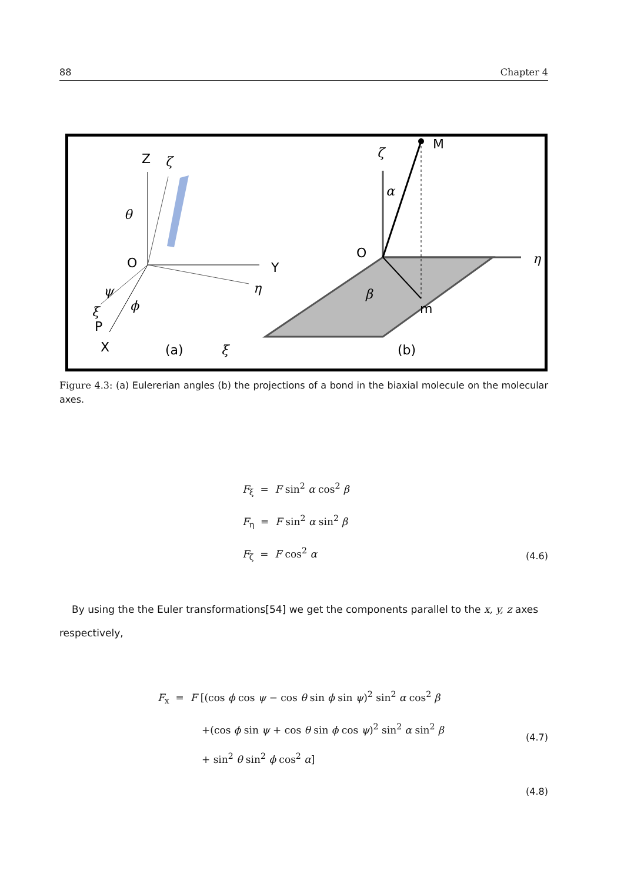88 Chapter 4
Z
ζ
θ
O
Y
η
ψ
ξ
ϕ
P
X
(a)
ζ
M
α
O
η
β
m
ξ
(b)
Figure 4.3: (a) Eulererian angles (b) the projections of a bond in the biaxial molecule on the molecular axes.
F<sub>ξ</sub> = F sin<sup>2</sup> α cos<sup>2</sup> β
F<sub>η</sub> = F sin<sup>2</sup> α sin<sup>2</sup> β
F<sub>ζ</sub> = F cos<sup>2</sup> α
(4.6)
By using the the Euler transformations[54] we get the components parallel to the x, y, z axes respectively,
F<sub>x</sub> = F [(cos ϕ cos ψ − cos θ sin ϕ sin ψ)<sup>2</sup> sin<sup>2</sup> α cos<sup>2</sup> β
+(cos ϕ sin ψ + cos θ sin ϕ cos ψ)<sup>2</sup> sin<sup>2</sup> α sin<sup>2</sup> β
+ sin<sup>2</sup> θ sin<sup>2</sup> ϕ cos<sup>2</sup> α]
(4.7)
(4.8)